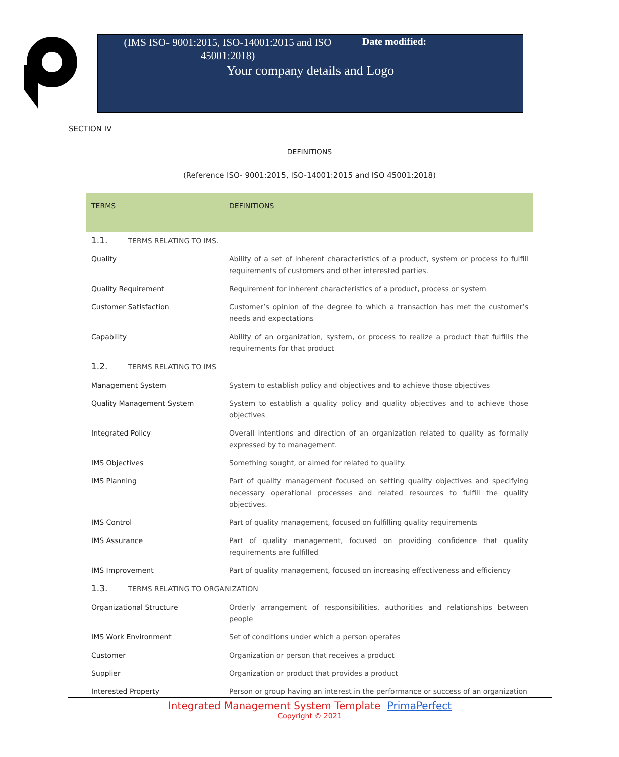(IMS ISO- 9001:2015, ISO-14001:2015 and ISO 45001:2018)
Date modified:
Your company details and Logo
SECTION IV
DEFINITIONS
(Reference ISO- 9001:2015, ISO-14001:2015 and ISO 45001:2018)
| TERMS | DEFINITIONS |
| --- | --- |
| 1.1. TERMS RELATING TO IMS. | |
| Quality | Ability of a set of inherent characteristics of a product, system or process to fulfill requirements of customers and other interested parties. |
| Quality Requirement | Requirement for inherent characteristics of a product, process or system |
| Customer Satisfaction | Customer’s opinion of the degree to which a transaction has met the customer’s needs and expectations |
| Capability | Ability of an organization, system, or process to realize a product that fulfills the requirements for that product |
| 1.2. TERMS RELATING TO IMS | |
| Management System | System to establish policy and objectives and to achieve those objectives |
| Quality Management System | System to establish a quality policy and quality objectives and to achieve those objectives |
| Integrated Policy | Overall intentions and direction of an organization related to quality as formally expressed by to management. |
| IMS Objectives | Something sought, or aimed for related to quality. |
| IMS Planning | Part of quality management focused on setting quality objectives and specifying necessary operational processes and related resources to fulfill the quality objectives. |
| IMS Control | Part of quality management, focused on fulfilling quality requirements |
| IMS Assurance | Part of quality management, focused on providing confidence that quality requirements are fulfilled |
| IMS Improvement | Part of quality management, focused on increasing effectiveness and efficiency |
| 1.3. TERMS RELATING TO ORGANIZATION | |
| Organizational Structure | Orderly arrangement of responsibilities, authorities and relationships between people |
| IMS Work Environment | Set of conditions under which a person operates |
| Customer | Organization or person that receives a product |
| Supplier | Organization or product that provides a product |
| Interested Property | Person or group having an interest in the performance or success of an organization |
Integrated Management System Template PrimaPerfect
Copyright © 2021